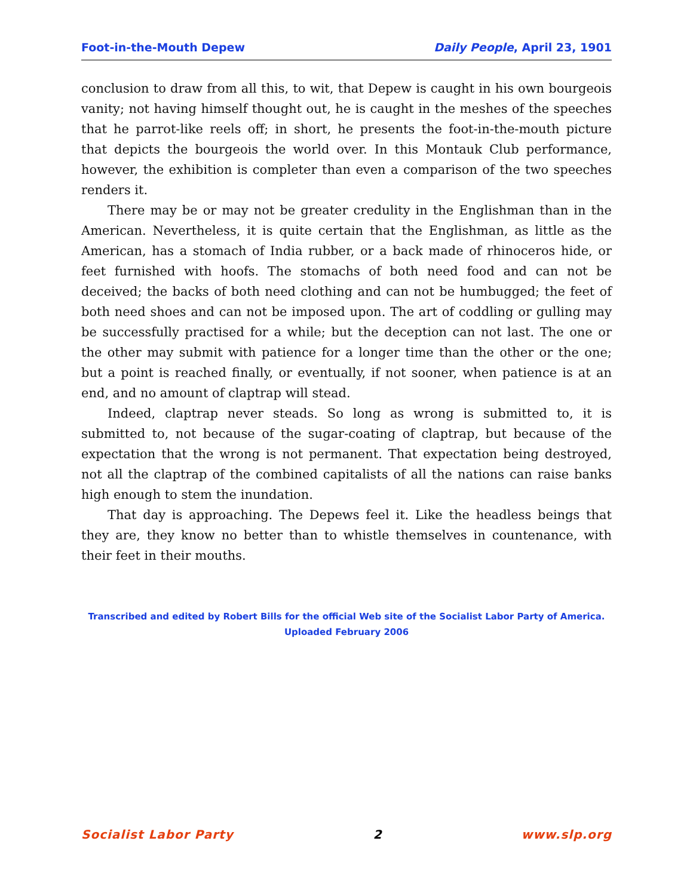Foot-in-the-Mouth Depew Daily People, April 23, 1901
conclusion to draw from all this, to wit, that Depew is caught in his own bourgeois vanity; not having himself thought out, he is caught in the meshes of the speeches that he parrot-like reels off; in short, he presents the foot-in-the-mouth picture that depicts the bourgeois the world over. In this Montauk Club performance, however, the exhibition is completer than even a comparison of the two speeches renders it.
There may be or may not be greater credulity in the Englishman than in the American. Nevertheless, it is quite certain that the Englishman, as little as the American, has a stomach of India rubber, or a back made of rhinoceros hide, or feet furnished with hoofs. The stomachs of both need food and can not be deceived; the backs of both need clothing and can not be humbugged; the feet of both need shoes and can not be imposed upon. The art of coddling or gulling may be successfully practised for a while; but the deception can not last. The one or the other may submit with patience for a longer time than the other or the one; but a point is reached finally, or eventually, if not sooner, when patience is at an end, and no amount of claptrap will stead.
Indeed, claptrap never steads. So long as wrong is submitted to, it is submitted to, not because of the sugar-coating of claptrap, but because of the expectation that the wrong is not permanent. That expectation being destroyed, not all the claptrap of the combined capitalists of all the nations can raise banks high enough to stem the inundation.
That day is approaching. The Depews feel it. Like the headless beings that they are, they know no better than to whistle themselves in countenance, with their feet in their mouths.
Transcribed and edited by Robert Bills for the official Web site of the Socialist Labor Party of America.
Uploaded February 2006
Socialist Labor Party 2 www.slp.org